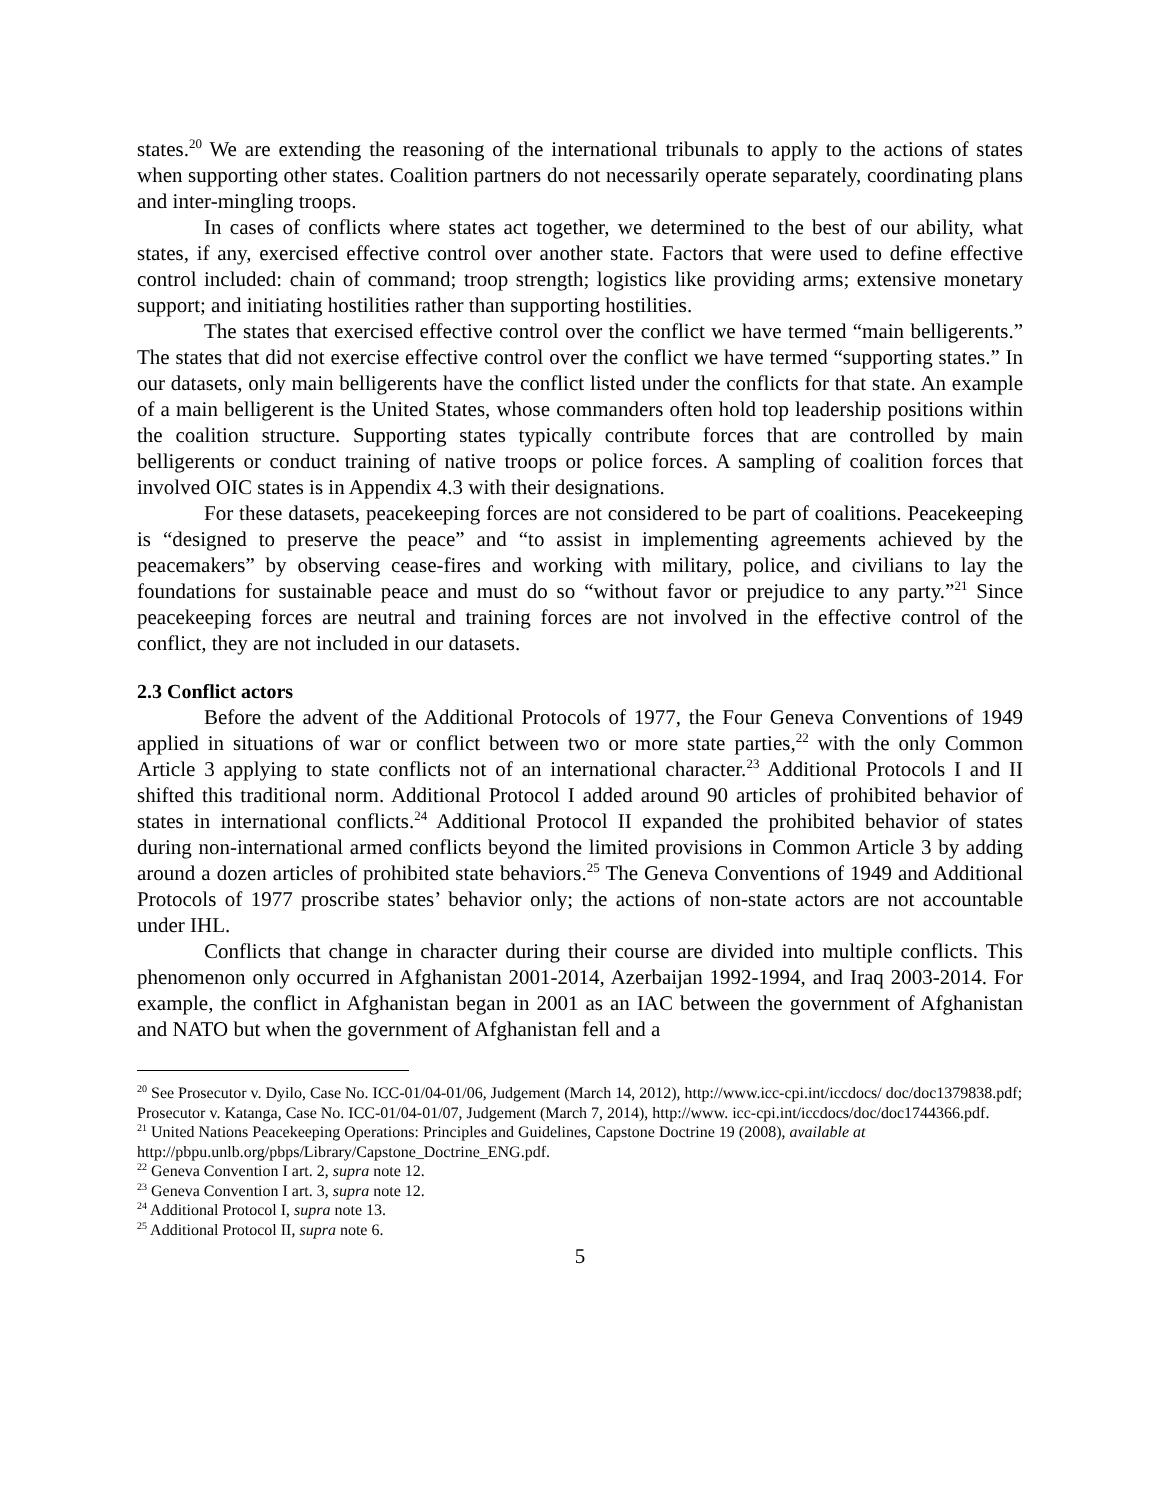states.<sup>20</sup> We are extending the reasoning of the international tribunals to apply to the actions of states when supporting other states. Coalition partners do not necessarily operate separately, coordinating plans and inter-mingling troops.
In cases of conflicts where states act together, we determined to the best of our ability, what states, if any, exercised effective control over another state. Factors that were used to define effective control included: chain of command; troop strength; logistics like providing arms; extensive monetary support; and initiating hostilities rather than supporting hostilities.
The states that exercised effective control over the conflict we have termed “main belligerents.” The states that did not exercise effective control over the conflict we have termed “supporting states.” In our datasets, only main belligerents have the conflict listed under the conflicts for that state. An example of a main belligerent is the United States, whose commanders often hold top leadership positions within the coalition structure. Supporting states typically contribute forces that are controlled by main belligerents or conduct training of native troops or police forces. A sampling of coalition forces that involved OIC states is in Appendix 4.3 with their designations.
For these datasets, peacekeeping forces are not considered to be part of coalitions. Peacekeeping is “designed to preserve the peace” and “to assist in implementing agreements achieved by the peacemakers” by observing cease-fires and working with military, police, and civilians to lay the foundations for sustainable peace and must do so “without favor or prejudice to any party.”<sup>21</sup> Since peacekeeping forces are neutral and training forces are not involved in the effective control of the conflict, they are not included in our datasets.
2.3 Conflict actors
Before the advent of the Additional Protocols of 1977, the Four Geneva Conventions of 1949 applied in situations of war or conflict between two or more state parties,<sup>22</sup> with the only Common Article 3 applying to state conflicts not of an international character.<sup>23</sup> Additional Protocols I and II shifted this traditional norm. Additional Protocol I added around 90 articles of prohibited behavior of states in international conflicts.<sup>24</sup> Additional Protocol II expanded the prohibited behavior of states during non-international armed conflicts beyond the limited provisions in Common Article 3 by adding around a dozen articles of prohibited state behaviors.<sup>25</sup> The Geneva Conventions of 1949 and Additional Protocols of 1977 proscribe states’ behavior only; the actions of non-state actors are not accountable under IHL.
Conflicts that change in character during their course are divided into multiple conflicts. This phenomenon only occurred in Afghanistan 2001-2014, Azerbaijan 1992-1994, and Iraq 2003-2014. For example, the conflict in Afghanistan began in 2001 as an IAC between the government of Afghanistan and NATO but when the government of Afghanistan fell and a
<sup>20</sup> See Prosecutor v. Dyilo, Case No. ICC-01/04-01/06, Judgement (March 14, 2012), http://www.icc-cpi.int/iccdocs/ doc/doc1379838.pdf; Prosecutor v. Katanga, Case No. ICC-01/04-01/07, Judgement (March 7, 2014), http://www. icc-cpi.int/iccdocs/doc/doc1744366.pdf.
<sup>21</sup> United Nations Peacekeeping Operations: Principles and Guidelines, Capstone Doctrine 19 (2008), available at http://pbpu.unlb.org/pbps/Library/Capstone_Doctrine_ENG.pdf.
<sup>22</sup> Geneva Convention I art. 2, supra note 12.
<sup>23</sup> Geneva Convention I art. 3, supra note 12.
<sup>24</sup> Additional Protocol I, supra note 13.
<sup>25</sup> Additional Protocol II, supra note 6.
5